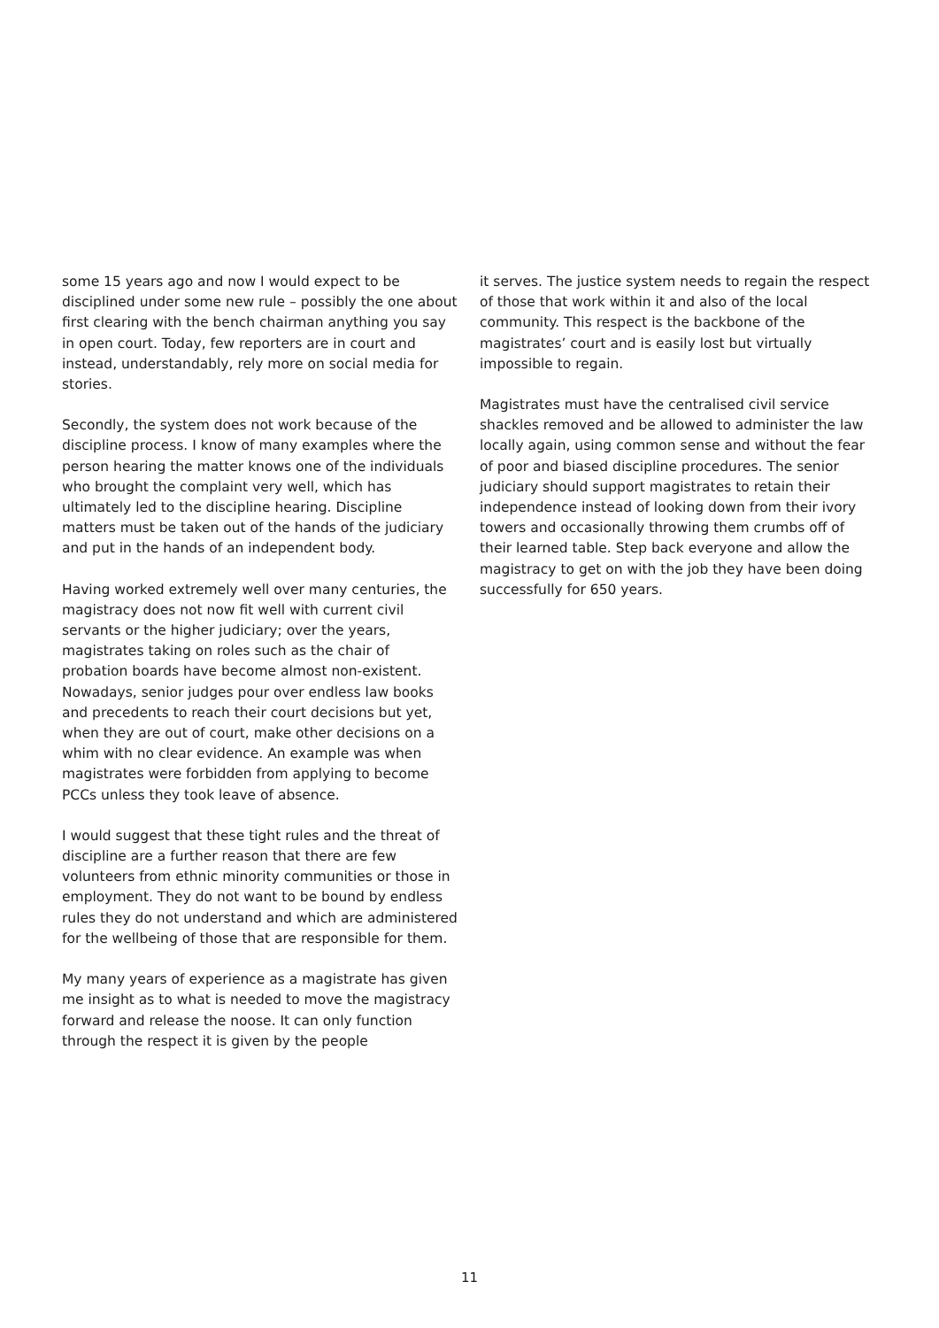some 15 years ago and now I would expect to be disciplined under some new rule – possibly the one about first clearing with the bench chairman anything you say in open court. Today, few reporters are in court and instead, understandably, rely more on social media for stories.
Secondly, the system does not work because of the discipline process. I know of many examples where the person hearing the matter knows one of the individuals who brought the complaint very well, which has ultimately led to the discipline hearing. Discipline matters must be taken out of the hands of the judiciary and put in the hands of an independent body.
Having worked extremely well over many centuries, the magistracy does not now fit well with current civil servants or the higher judiciary; over the years, magistrates taking on roles such as the chair of probation boards have become almost non-existent. Nowadays, senior judges pour over endless law books and precedents to reach their court decisions but yet, when they are out of court, make other decisions on a whim with no clear evidence. An example was when magistrates were forbidden from applying to become PCCs unless they took leave of absence.
I would suggest that these tight rules and the threat of discipline are a further reason that there are few volunteers from ethnic minority communities or those in employment. They do not want to be bound by endless rules they do not understand and which are administered for the wellbeing of those that are responsible for them.
My many years of experience as a magistrate has given me insight as to what is needed to move the magistracy forward and release the noose. It can only function through the respect it is given by the people
it serves. The justice system needs to regain the respect of those that work within it and also of the local community. This respect is the backbone of the magistrates’ court and is easily lost but virtually impossible to regain.
Magistrates must have the centralised civil service shackles removed and be allowed to administer the law locally again, using common sense and without the fear of poor and biased discipline procedures. The senior judiciary should support magistrates to retain their independence instead of looking down from their ivory towers and occasionally throwing them crumbs off of their learned table. Step back everyone and allow the magistracy to get on with the job they have been doing successfully for 650 years.
11